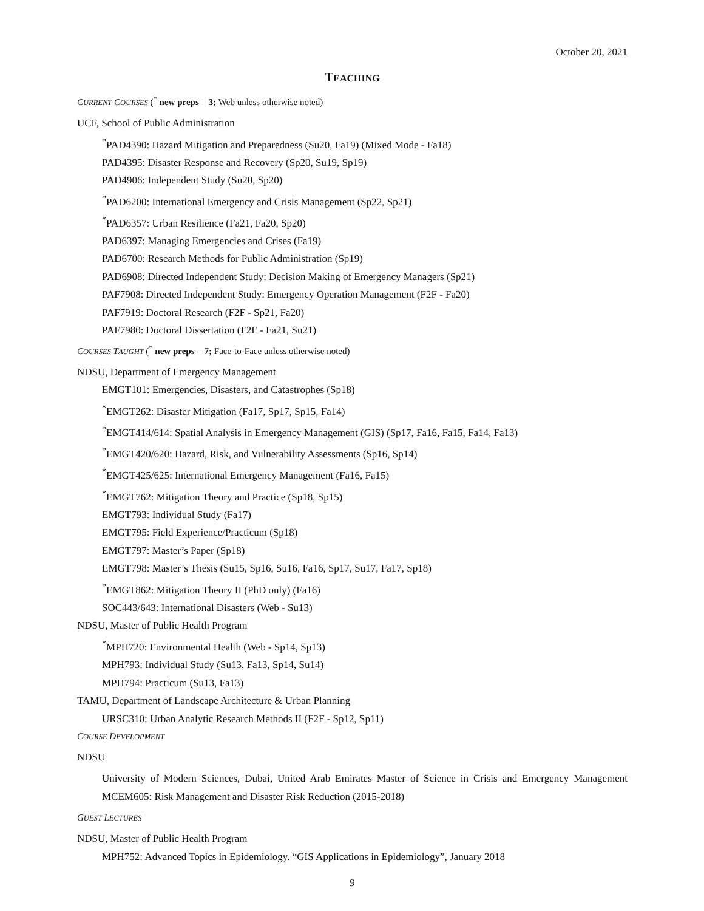October 20, 2021
TEACHING
CURRENT COURSES (<sup>*</sup> new preps = 3; Web unless otherwise noted)
UCF, School of Public Administration
<sup>*</sup> PAD4390: Hazard Mitigation and Preparedness (Su20, Fa19) (Mixed Mode - Fa18)
PAD4395: Disaster Response and Recovery (Sp20, Su19, Sp19)
PAD4906: Independent Study (Su20, Sp20)
<sup>*</sup> PAD6200: International Emergency and Crisis Management (Sp22, Sp21)
<sup>*</sup> PAD6357: Urban Resilience (Fa21, Fa20, Sp20)
PAD6397: Managing Emergencies and Crises (Fa19)
PAD6700: Research Methods for Public Administration (Sp19)
PAD6908: Directed Independent Study: Decision Making of Emergency Managers (Sp21)
PAF7908: Directed Independent Study: Emergency Operation Management (F2F - Fa20)
PAF7919: Doctoral Research (F2F - Sp21, Fa20)
PAF7980: Doctoral Dissertation (F2F - Fa21, Su21)
COURSES TAUGHT (<sup>*</sup> new preps = 7; Face-to-Face unless otherwise noted)
NDSU, Department of Emergency Management
EMGT101: Emergencies, Disasters, and Catastrophes (Sp18)
<sup>*</sup> EMGT262: Disaster Mitigation (Fa17, Sp17, Sp15, Fa14)
<sup>*</sup> EMGT414/614: Spatial Analysis in Emergency Management (GIS) (Sp17, Fa16, Fa15, Fa14, Fa13)
<sup>*</sup> EMGT420/620: Hazard, Risk, and Vulnerability Assessments (Sp16, Sp14)
<sup>*</sup> EMGT425/625: International Emergency Management (Fa16, Fa15)
<sup>*</sup> EMGT762: Mitigation Theory and Practice (Sp18, Sp15)
EMGT793: Individual Study (Fa17)
EMGT795: Field Experience/Practicum (Sp18)
EMGT797: Master’s Paper (Sp18)
EMGT798: Master’s Thesis (Su15, Sp16, Su16, Fa16, Sp17, Su17, Fa17, Sp18)
<sup>*</sup> EMGT862: Mitigation Theory II (PhD only) (Fa16)
SOC443/643: International Disasters (Web - Su13)
NDSU, Master of Public Health Program
<sup>*</sup> MPH720: Environmental Health (Web - Sp14, Sp13)
MPH793: Individual Study (Su13, Fa13, Sp14, Su14)
MPH794: Practicum (Su13, Fa13)
TAMU, Department of Landscape Architecture & Urban Planning
URSC310: Urban Analytic Research Methods II (F2F - Sp12, Sp11)
COURSE DEVELOPMENT
NDSU
University of Modern Sciences, Dubai, United Arab Emirates Master of Science in Crisis and Emergency Management MCEM605: Risk Management and Disaster Risk Reduction (2015-2018)
GUEST LECTURES
NDSU, Master of Public Health Program
MPH752: Advanced Topics in Epidemiology. “GIS Applications in Epidemiology”, January 2018
9